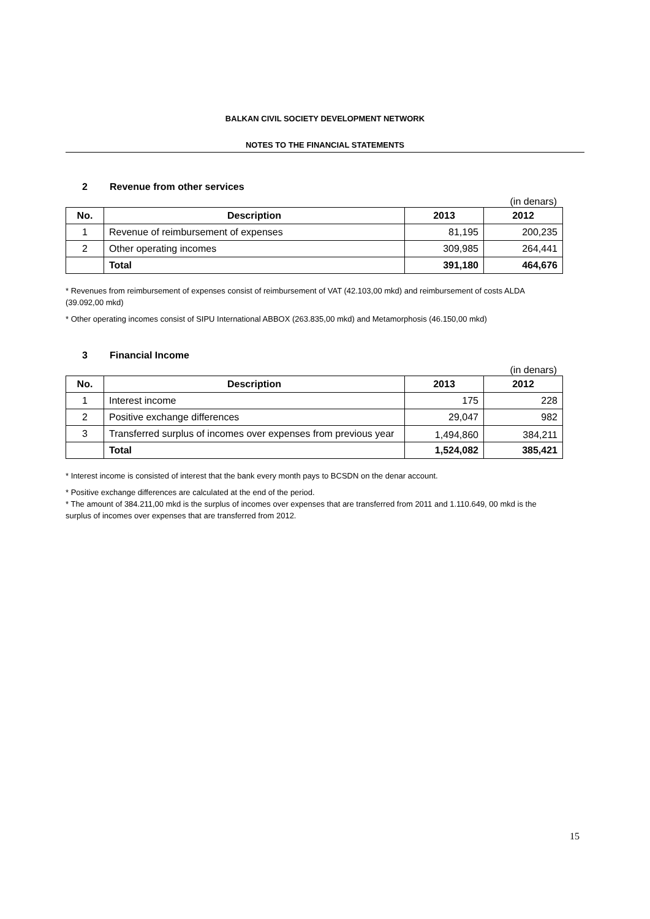BALKAN CIVIL SOCIETY DEVELOPMENT NETWORK
NOTES TO THE FINANCIAL STATEMENTS
2 Revenue from other services
(in denars)
| No. | Description | 2013 | 2012 |
| --- | --- | --- | --- |
| 1 | Revenue of reimbursement of expenses | 81,195 | 200,235 |
| 2 | Other operating incomes | 309,985 | 264,441 |
| | Total | 391,180 | 464,676 |
* Revenues from reimbursement of expenses consist of reimbursement of VAT (42.103,00 mkd) and reimbursement of costs ALDA (39.092,00 mkd)
* Other operating incomes consist of SIPU International ABBOX (263.835,00 mkd) and Metamorphosis (46.150,00 mkd)
3 Financial Income
(in denars)
| No. | Description | 2013 | 2012 |
| --- | --- | --- | --- |
| 1 | Interest income | 175 | 228 |
| 2 | Positive exchange differences | 29,047 | 982 |
| 3 | Transferred surplus of incomes over expenses from previous year | 1,494,860 | 384,211 |
| | Total | 1,524,082 | 385,421 |
* Interest income is consisted of interest that the bank every month pays to BCSDN on the denar account.
* Positive exchange differences are calculated at the end of the period.
* The amount of 384.211,00 mkd is the surplus of incomes over expenses that are transferred from 2011 and 1.110.649, 00 mkd is the surplus of incomes over expenses that are transferred from 2012.
15